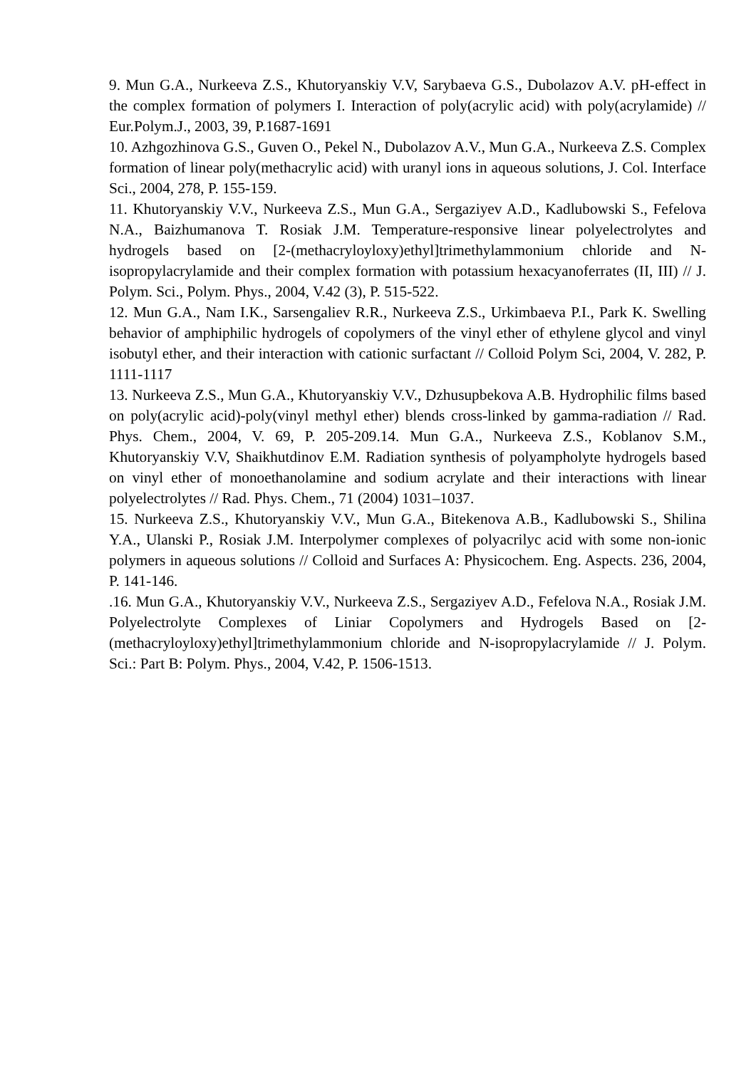9. Mun G.A., Nurkeeva Z.S., Khutoryanskiy V.V, Sarybaeva G.S., Dubolazov A.V. pH-effect in the complex formation of polymers I. Interaction of poly(acrylic acid) with poly(acrylamide) // Eur.Polym.J., 2003, 39, P.1687-1691
10. Azhgozhinova G.S., Guven O., Pekel N., Dubolazov A.V., Mun G.A., Nurkeeva Z.S. Complex formation of linear poly(methacrylic acid) with uranyl ions in aqueous solutions, J. Col. Interface Sci., 2004, 278, P. 155-159.
11. Khutoryanskiy V.V., Nurkeeva Z.S., Mun G.A., Sergaziyev A.D., Kadlubowski S., Fefelova N.A., Baizhumanova T. Rosiak J.M. Temperature-responsive linear polyelectrolytes and hydrogels based on [2-(methacryloyloxy)ethyl]trimethylammonium chloride and N-isopropylacrylamide and their complex formation with potassium hexacyanoferrates (II, III) // J. Polym. Sci., Polym. Phys., 2004, V.42 (3), P. 515-522.
12. Mun G.A., Nam I.K., Sarsengaliev R.R., Nurkeeva Z.S., Urkimbaeva P.I., Park K. Swelling behavior of amphiphilic hydrogels of copolymers of the vinyl ether of ethylene glycol and vinyl isobutyl ether, and their interaction with cationic surfactant // Colloid Polym Sci, 2004, V. 282, P. 1111-1117
13. Nurkeeva Z.S., Mun G.A., Khutoryanskiy V.V., Dzhusupbekova A.B. Hydrophilic films based on poly(acrylic acid)-poly(vinyl methyl ether) blends cross-linked by gamma-radiation // Rad. Phys. Chem., 2004, V. 69, P. 205-209.14. Mun G.A., Nurkeeva Z.S., Koblanov S.M., Khutoryanskiy V.V, Shaikhutdinov E.M. Radiation synthesis of polyampholyte hydrogels based on vinyl ether of monoethanolamine and sodium acrylate and their interactions with linear polyelectrolytes // Rad. Phys. Chem., 71 (2004) 1031–1037.
15. Nurkeeva Z.S., Khutoryanskiy V.V., Mun G.A., Bitekenova A.B., Kadlubowski S., Shilina Y.A., Ulanski P., Rosiak J.M. Interpolymer complexes of polyacrilyc acid with some non-ionic polymers in aqueous solutions // Colloid and Surfaces A: Physicochem. Eng. Aspects. 236, 2004, P. 141-146.
.16. Mun G.A., Khutoryanskiy V.V., Nurkeeva Z.S., Sergaziyev A.D., Fefelova N.A., Rosiak J.M. Polyelectrolyte Complexes of Liniar Copolymers and Hydrogels Based on [2-(methacryloyloxy)ethyl]trimethylammonium chloride and N-isopropylacrylamide // J. Polym. Sci.: Part B: Polym. Phys., 2004, V.42, P. 1506-1513.